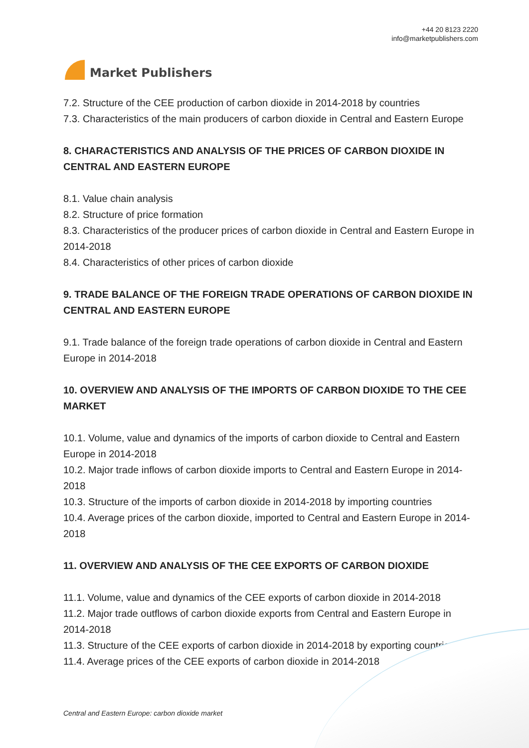Market Publishers
+44 20 8123 2220
info@marketpublishers.com
7.2. Structure of the CEE production of carbon dioxide in 2014-2018 by countries
7.3. Characteristics of the main producers of carbon dioxide in Central and Eastern Europe
8. CHARACTERISTICS AND ANALYSIS OF THE PRICES OF CARBON DIOXIDE IN CENTRAL AND EASTERN EUROPE
8.1. Value chain analysis
8.2. Structure of price formation
8.3. Characteristics of the producer prices of carbon dioxide in Central and Eastern Europe in 2014-2018
8.4. Characteristics of other prices of carbon dioxide
9. TRADE BALANCE OF THE FOREIGN TRADE OPERATIONS OF CARBON DIOXIDE IN CENTRAL AND EASTERN EUROPE
9.1. Trade balance of the foreign trade operations of carbon dioxide in Central and Eastern Europe in 2014-2018
10. OVERVIEW AND ANALYSIS OF THE IMPORTS OF CARBON DIOXIDE TO THE CEE MARKET
10.1. Volume, value and dynamics of the imports of carbon dioxide to Central and Eastern Europe in 2014-2018
10.2. Major trade inflows of carbon dioxide imports to Central and Eastern Europe in 2014-2018
10.3. Structure of the imports of carbon dioxide in 2014-2018 by importing countries
10.4. Average prices of the carbon dioxide, imported to Central and Eastern Europe in 2014-2018
11. OVERVIEW AND ANALYSIS OF THE CEE EXPORTS OF CARBON DIOXIDE
11.1. Volume, value and dynamics of the CEE exports of carbon dioxide in 2014-2018
11.2. Major trade outflows of carbon dioxide exports from Central and Eastern Europe in 2014-2018
11.3. Structure of the CEE exports of carbon dioxide in 2014-2018 by exporting countries
11.4. Average prices of the CEE exports of carbon dioxide in 2014-2018
Central and Eastern Europe: carbon dioxide market